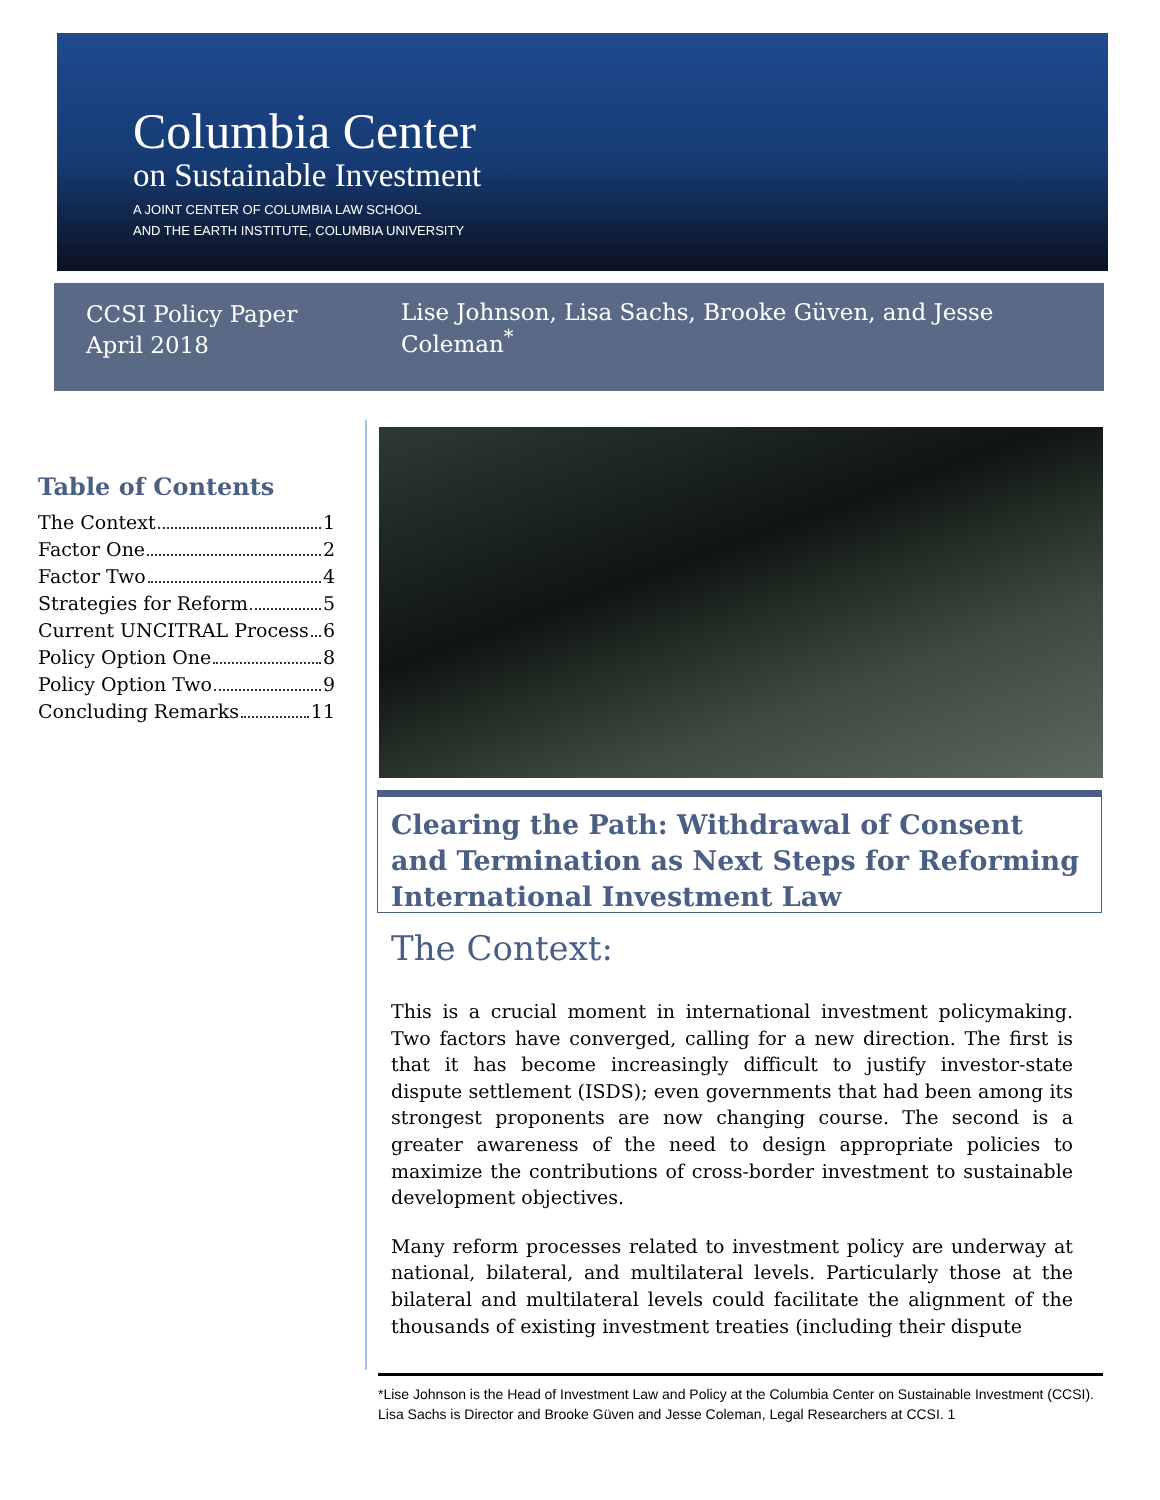Columbia Center
on Sustainable Investment
A JOINT CENTER OF COLUMBIA LAW SCHOOL
AND THE EARTH INSTITUTE, COLUMBIA UNIVERSITY
CCSI Policy Paper
April 2018
Lise Johnson, Lisa Sachs, Brooke Güven, and Jesse Coleman<sup>*</sup>
Table of Contents
The Context 1
Factor One 2
Factor Two 4
Strategies for Reform 5
Current UNCITRAL Process 6
Policy Option One 8
Policy Option Two 9
Concluding Remarks 11
Clearing the Path: Withdrawal of Consent and Termination as Next Steps for Reforming International Investment Law
The Context:
This is a crucial moment in international investment policymaking. Two factors have converged, calling for a new direction. The first is that it has become increasingly difficult to justify investor-state dispute settlement (ISDS); even governments that had been among its strongest proponents are now changing course. The second is a greater awareness of the need to design appropriate policies to maximize the contributions of cross-border investment to sustainable development objectives.
Many reform processes related to investment policy are underway at national, bilateral, and multilateral levels. Particularly those at the bilateral and multilateral levels could facilitate the alignment of the thousands of existing investment treaties (including their dispute
*Lise Johnson is the Head of Investment Law and Policy at the Columbia Center on Sustainable Investment (CCSI). Lisa Sachs is Director and Brooke Güven and Jesse Coleman, Legal Researchers at CCSI. 1